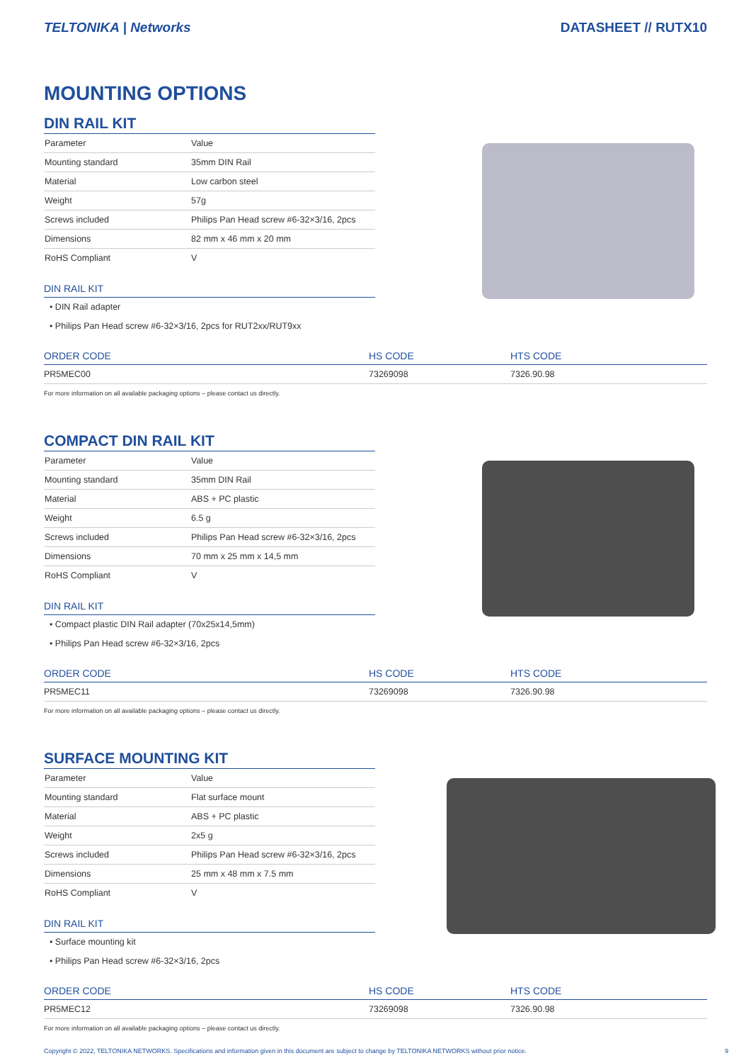TELTONIKA | Networks DATASHEET // RUTX10
MOUNTING OPTIONS
DIN RAIL KIT
| Parameter | Value |
| Mounting standard | 35mm DIN Rail |
| Material | Low carbon steel |
| Weight | 57g |
| Screws included | Philips Pan Head screw #6-32×3/16, 2pcs |
| Dimensions | 82 mm x 46 mm x 20 mm |
| RoHS Compliant | V |
DIN RAIL KIT
• DIN Rail adapter
• Philips Pan Head screw #6-32×3/16, 2pcs for RUT2xx/RUT9xx
| ORDER CODE | HS CODE | HTS CODE |
| --- | --- | --- |
| PR5MEC00 | 73269098 | 7326.90.98 |
For more information on all available packaging options – please contact us directly.
COMPACT DIN RAIL KIT
| Parameter | Value |
| Mounting standard | 35mm DIN Rail |
| Material | ABS + PC plastic |
| Weight | 6.5 g |
| Screws included | Philips Pan Head screw #6-32×3/16, 2pcs |
| Dimensions | 70 mm x 25 mm x 14,5 mm |
| RoHS Compliant | V |
DIN RAIL KIT
• Compact plastic DIN Rail adapter (70x25x14,5mm)
• Philips Pan Head screw #6-32×3/16, 2pcs
| ORDER CODE | HS CODE | HTS CODE |
| --- | --- | --- |
| PR5MEC11 | 73269098 | 7326.90.98 |
For more information on all available packaging options – please contact us directly.
SURFACE MOUNTING KIT
| Parameter | Value |
| Mounting standard | Flat surface mount |
| Material | ABS + PC plastic |
| Weight | 2x5 g |
| Screws included | Philips Pan Head screw #6-32×3/16, 2pcs |
| Dimensions | 25 mm x 48 mm x 7.5 mm |
| RoHS Compliant | V |
DIN RAIL KIT
• Surface mounting kit
• Philips Pan Head screw #6-32×3/16, 2pcs
| ORDER CODE | HS CODE | HTS CODE |
| --- | --- | --- |
| PR5MEC12 | 73269098 | 7326.90.98 |
For more information on all available packaging options – please contact us directly.
Copyright © 2022, TELTONIKA NETWORKS. Specifications and information given in this document are subject to change by TELTONIKA NETWORKS without prior notice. 9